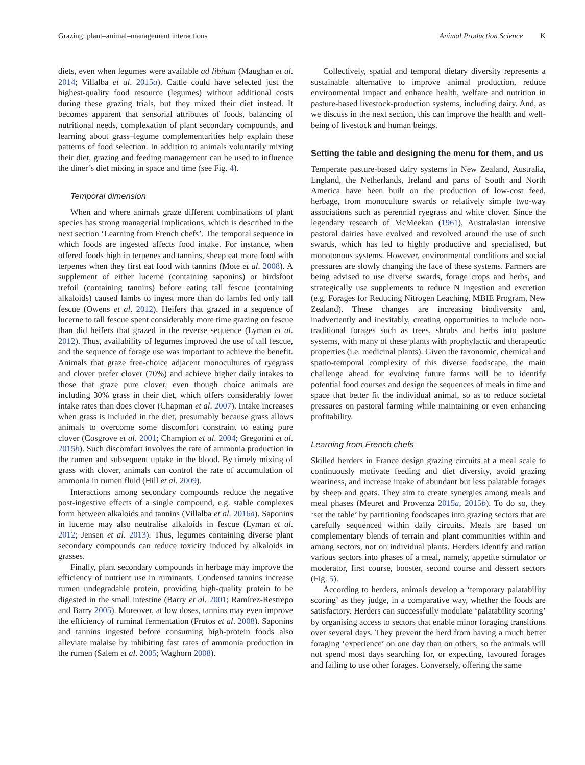Grazing: plant–animal–management interactions Animal Production Science K
diets, even when legumes were available ad libitum (Maughan et al. 2014; Villalba et al. 2015a). Cattle could have selected just the highest-quality food resource (legumes) without additional costs during these grazing trials, but they mixed their diet instead. It becomes apparent that sensorial attributes of foods, balancing of nutritional needs, complexation of plant secondary compounds, and learning about grass–legume complementarities help explain these patterns of food selection. In addition to animals voluntarily mixing their diet, grazing and feeding management can be used to influence the diner’s diet mixing in space and time (see Fig. 4).
Temporal dimension
When and where animals graze different combinations of plant species has strong managerial implications, which is described in the next section ‘Learning from French chefs’. The temporal sequence in which foods are ingested affects food intake. For instance, when offered foods high in terpenes and tannins, sheep eat more food with terpenes when they first eat food with tannins (Mote et al. 2008). A supplement of either lucerne (containing saponins) or birdsfoot trefoil (containing tannins) before eating tall fescue (containing alkaloids) caused lambs to ingest more than do lambs fed only tall fescue (Owens et al. 2012). Heifers that grazed in a sequence of lucerne to tall fescue spent considerably more time grazing on fescue than did heifers that grazed in the reverse sequence (Lyman et al. 2012). Thus, availability of legumes improved the use of tall fescue, and the sequence of forage use was important to achieve the benefit. Animals that graze free-choice adjacent monocultures of ryegrass and clover prefer clover (70%) and achieve higher daily intakes to those that graze pure clover, even though choice animals are including 30% grass in their diet, which offers considerably lower intake rates than does clover (Chapman et al. 2007). Intake increases when grass is included in the diet, presumably because grass allows animals to overcome some discomfort constraint to eating pure clover (Cosgrove et al. 2001; Champion et al. 2004; Gregorini et al. 2015b). Such discomfort involves the rate of ammonia production in the rumen and subsequent uptake in the blood. By timely mixing of grass with clover, animals can control the rate of accumulation of ammonia in rumen fluid (Hill et al. 2009).
Interactions among secondary compounds reduce the negative post-ingestive effects of a single compound, e.g. stable complexes form between alkaloids and tannins (Villalba et al. 2016a). Saponins in lucerne may also neutralise alkaloids in fescue (Lyman et al. 2012; Jensen et al. 2013). Thus, legumes containing diverse plant secondary compounds can reduce toxicity induced by alkaloids in grasses.
Finally, plant secondary compounds in herbage may improve the efficiency of nutrient use in ruminants. Condensed tannins increase rumen undegradable protein, providing high-quality protein to be digested in the small intestine (Barry et al. 2001; Ramírez-Restrepo and Barry 2005). Moreover, at low doses, tannins may even improve the efficiency of ruminal fermentation (Frutos et al. 2008). Saponins and tannins ingested before consuming high-protein foods also alleviate malaise by inhibiting fast rates of ammonia production in the rumen (Salem et al. 2005; Waghorn 2008).
Collectively, spatial and temporal dietary diversity represents a sustainable alternative to improve animal production, reduce environmental impact and enhance health, welfare and nutrition in pasture-based livestock-production systems, including dairy. And, as we discuss in the next section, this can improve the health and well-being of livestock and human beings.
Setting the table and designing the menu for them, and us
Temperate pasture-based dairy systems in New Zealand, Australia, England, the Netherlands, Ireland and parts of South and North America have been built on the production of low-cost feed, herbage, from monoculture swards or relatively simple two-way associations such as perennial ryegrass and white clover. Since the legendary research of McMeekan (1961), Australasian intensive pastoral dairies have evolved and revolved around the use of such swards, which has led to highly productive and specialised, but monotonous systems. However, environmental conditions and social pressures are slowly changing the face of these systems. Farmers are being advised to use diverse swards, forage crops and herbs, and strategically use supplements to reduce N ingestion and excretion (e.g. Forages for Reducing Nitrogen Leaching, MBIE Program, New Zealand). These changes are increasing biodiversity and, inadvertently and inevitably, creating opportunities to include non-traditional forages such as trees, shrubs and herbs into pasture systems, with many of these plants with prophylactic and therapeutic properties (i.e. medicinal plants). Given the taxonomic, chemical and spatio-temporal complexity of this diverse foodscape, the main challenge ahead for evolving future farms will be to identify potential food courses and design the sequences of meals in time and space that better fit the individual animal, so as to reduce societal pressures on pastoral farming while maintaining or even enhancing profitability.
Learning from French chefs
Skilled herders in France design grazing circuits at a meal scale to continuously motivate feeding and diet diversity, avoid grazing weariness, and increase intake of abundant but less palatable forages by sheep and goats. They aim to create synergies among meals and meal phases (Meuret and Provenza 2015a, 2015b). To do so, they ‘set the table’ by partitioning foodscapes into grazing sectors that are carefully sequenced within daily circuits. Meals are based on complementary blends of terrain and plant communities within and among sectors, not on individual plants. Herders identify and ration various sectors into phases of a meal, namely, appetite stimulator or moderator, first course, booster, second course and dessert sectors (Fig. 5).
According to herders, animals develop a ‘temporary palatability scoring’ as they judge, in a comparative way, whether the foods are satisfactory. Herders can successfully modulate ‘palatability scoring’ by organising access to sectors that enable minor foraging transitions over several days. They prevent the herd from having a much better foraging ‘experience’ on one day than on others, so the animals will not spend most days searching for, or expecting, favoured forages and failing to use other forages. Conversely, offering the same